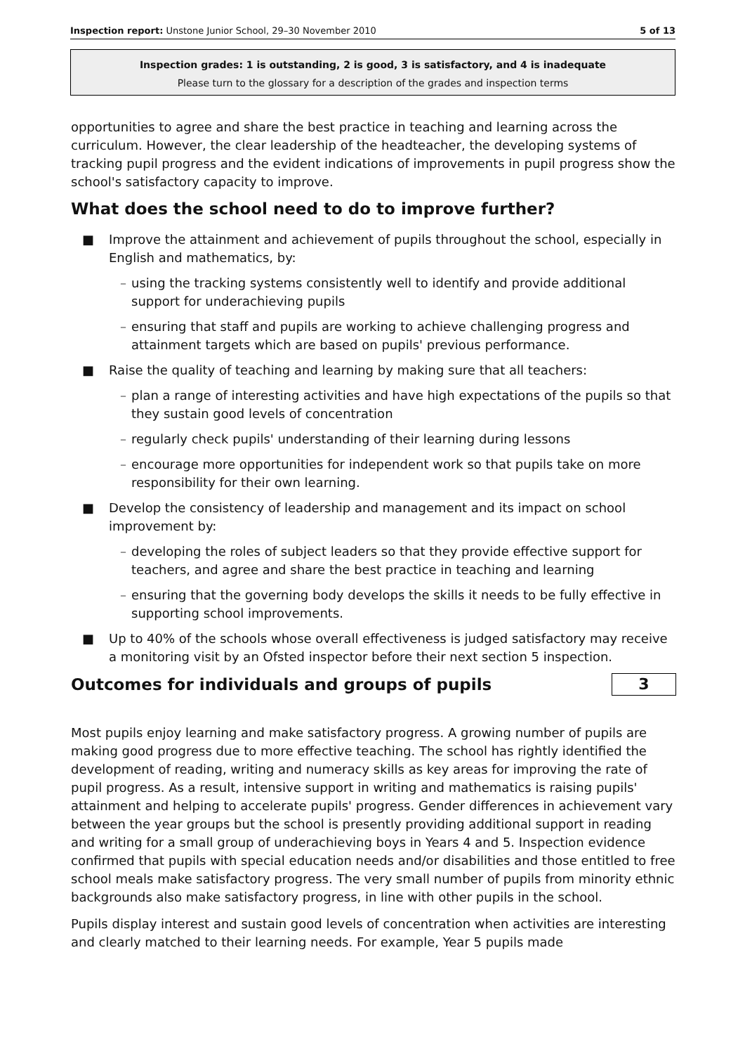Inspection report: Unstone Junior School, 29–30 November 2010 5 of 13
Inspection grades: 1 is outstanding, 2 is good, 3 is satisfactory, and 4 is inadequate
Please turn to the glossary for a description of the grades and inspection terms
opportunities to agree and share the best practice in teaching and learning across the curriculum. However, the clear leadership of the headteacher, the developing systems of tracking pupil progress and the evident indications of improvements in pupil progress show the school's satisfactory capacity to improve.
What does the school need to do to improve further?
■ Improve the attainment and achievement of pupils throughout the school, especially in English and mathematics, by:
– using the tracking systems consistently well to identify and provide additional support for underachieving pupils
– ensuring that staff and pupils are working to achieve challenging progress and attainment targets which are based on pupils' previous performance.
■ Raise the quality of teaching and learning by making sure that all teachers:
– plan a range of interesting activities and have high expectations of the pupils so that they sustain good levels of concentration
– regularly check pupils' understanding of their learning during lessons
– encourage more opportunities for independent work so that pupils take on more responsibility for their own learning.
■ Develop the consistency of leadership and management and its impact on school improvement by:
– developing the roles of subject leaders so that they provide effective support for teachers, and agree and share the best practice in teaching and learning
– ensuring that the governing body develops the skills it needs to be fully effective in supporting school improvements.
■ Up to 40% of the schools whose overall effectiveness is judged satisfactory may receive a monitoring visit by an Ofsted inspector before their next section 5 inspection.
Outcomes for individuals and groups of pupils
3
Most pupils enjoy learning and make satisfactory progress. A growing number of pupils are making good progress due to more effective teaching. The school has rightly identified the development of reading, writing and numeracy skills as key areas for improving the rate of pupil progress. As a result, intensive support in writing and mathematics is raising pupils' attainment and helping to accelerate pupils' progress. Gender differences in achievement vary between the year groups but the school is presently providing additional support in reading and writing for a small group of underachieving boys in Years 4 and 5. Inspection evidence confirmed that pupils with special education needs and/or disabilities and those entitled to free school meals make satisfactory progress. The very small number of pupils from minority ethnic backgrounds also make satisfactory progress, in line with other pupils in the school.
Pupils display interest and sustain good levels of concentration when activities are interesting and clearly matched to their learning needs. For example, Year 5 pupils made